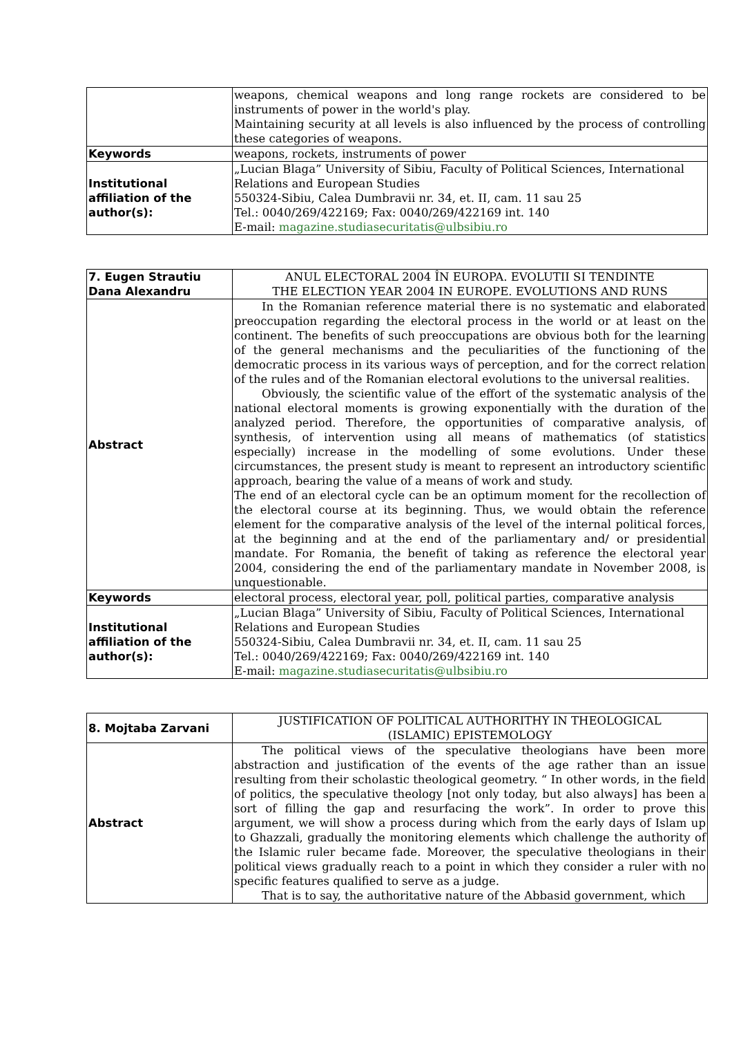| | weapons, chemical weapons and long range rockets are considered to be instruments of power in the world's play. Maintaining security at all levels is also influenced by the process of controlling these categories of weapons. |
| Keywords | weapons, rockets, instruments of power |
| Institutional affiliation of the author(s): | „Lucian Blaga” University of Sibiu, Faculty of Political Sciences, International Relations and European Studies 550324-Sibiu, Calea Dumbravii nr. 34, et. II, cam. 11 sau 25 Tel.: 0040/269/422169; Fax: 0040/269/422169 int. 140 E-mail: magazine.studiasecuritatis@ulbsibiu.ro |
| 7. Eugen Strautiu Dana Alexandru | ANUL ELECTORAL 2004 ÎN EUROPA. EVOLUTII SI TENDINTE THE ELECTION YEAR 2004 IN EUROPE. EVOLUTIONS AND RUNS |
| Abstract | In the Romanian reference material there is no systematic and elaborated preoccupation regarding the electoral process in the world or at least on the continent. The benefits of such preoccupations are obvious both for the learning of the general mechanisms and the peculiarities of the functioning of the democratic process in its various ways of perception, and for the correct relation of the rules and of the Romanian electoral evolutions to the universal realities. Obviously, the scientific value of the effort of the systematic analysis of the national electoral moments is growing exponentially with the duration of the analyzed period. Therefore, the opportunities of comparative analysis, of synthesis, of intervention using all means of mathematics (of statistics especially) increase in the modelling of some evolutions. Under these circumstances, the present study is meant to represent an introductory scientific approach, bearing the value of a means of work and study. The end of an electoral cycle can be an optimum moment for the recollection of the electoral course at its beginning. Thus, we would obtain the reference element for the comparative analysis of the level of the internal political forces, at the beginning and at the end of the parliamentary and/ or presidential mandate. For Romania, the benefit of taking as reference the electoral year 2004, considering the end of the parliamentary mandate in November 2008, is unquestionable. |
| Keywords | electoral process, electoral year, poll, political parties, comparative analysis |
| Institutional affiliation of the author(s): | „Lucian Blaga” University of Sibiu, Faculty of Political Sciences, International Relations and European Studies 550324-Sibiu, Calea Dumbravii nr. 34, et. II, cam. 11 sau 25 Tel.: 0040/269/422169; Fax: 0040/269/422169 int. 140 E-mail: magazine.studiasecuritatis@ulbsibiu.ro |
| 8. Mojtaba Zarvani | JUSTIFICATION OF POLITICAL AUTHORITHY IN THEOLOGICAL (ISLAMIC) EPISTEMOLOGY |
| Abstract | The political views of the speculative theologians have been more abstraction and justification of the events of the age rather than an issue resulting from their scholastic theological geometry. “ In other words, in the field of politics, the speculative theology [not only today, but also always] has been a sort of filling the gap and resurfacing the work”. In order to prove this argument, we will show a process during which from the early days of Islam up to Ghazzali, gradually the monitoring elements which challenge the authority of the Islamic ruler became fade. Moreover, the speculative theologians in their political views gradually reach to a point in which they consider a ruler with no specific features qualified to serve as a judge. That is to say, the authoritative nature of the Abbasid government, which |